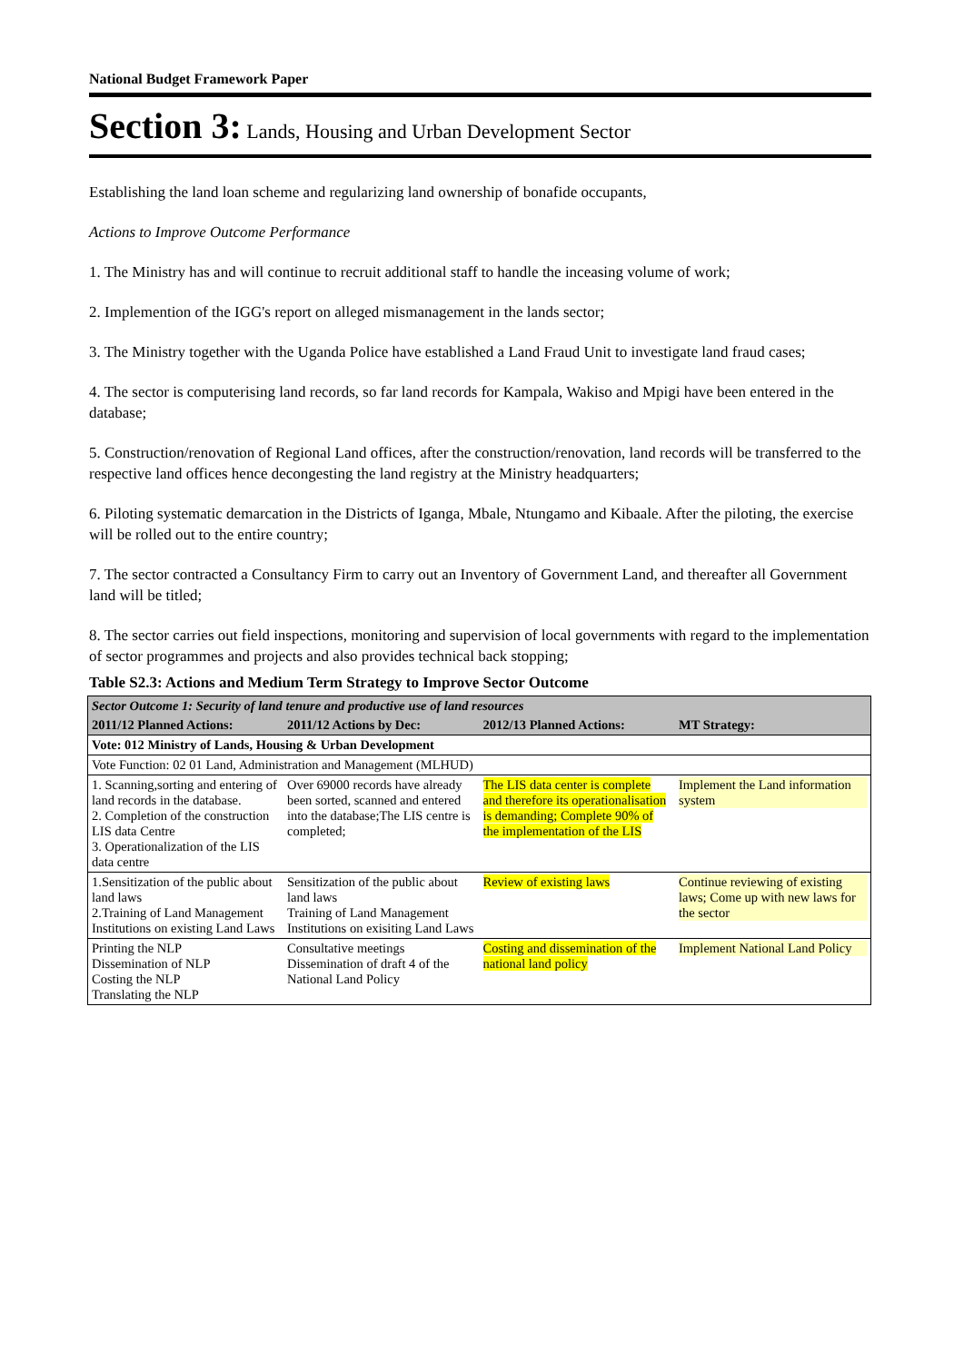National Budget Framework Paper
Section 3: Lands, Housing and Urban Development Sector
Establishing the land loan scheme and regularizing land ownership of bonafide occupants,
Actions to Improve Outcome Performance
1. The Ministry has and will continue to recruit additional staff to handle the inceasing volume of work;
2. Implemention of the IGG's report on alleged mismanagement in the lands sector;
3. The Ministry together with the Uganda Police have established a Land Fraud Unit to investigate land fraud cases;
4. The sector is computerising land records, so far land records for Kampala, Wakiso and Mpigi have been entered in the database;
5. Construction/renovation of Regional Land offices, after the construction/renovation, land records will be transferred to the respective land offices hence decongesting the land registry at the Ministry headquarters;
6. Piloting systematic demarcation in the Districts of Iganga, Mbale, Ntungamo and Kibaale. After the piloting, the exercise will be rolled out to the entire country;
7. The sector contracted a Consultancy Firm to carry out an Inventory of Government Land, and thereafter all Government land will be titled;
8. The sector carries out field inspections, monitoring and supervision of local governments with regard to the implementation of sector programmes and projects and also provides technical back stopping;
Table S2.3: Actions and Medium Term Strategy to Improve Sector Outcome
| Sector Outcome 1: Security of land tenure and productive use of land resources | | | |
| 2011/12 Planned Actions: | 2011/12 Actions by Dec: | 2012/13 Planned Actions: | MT Strategy: |
| Vote: 012 Ministry of Lands, Housing & Urban Development | | | |
| Vote Function: 02 01 Land, Administration and Management (MLHUD) | | | |
| 1. Scanning,sorting and entering of land records in the database. 2. Completion of the construction LIS data Centre 3. Operationalization of the LIS data centre | Over 69000 records have already been sorted, scanned and entered into the database;The LIS centre is completed; | The LIS data center is complete and therefore its operationalisation is demanding; Complete 90% of the implementation of the LIS | Implement the Land information system |
| 1.Sensitization of the public about land laws 2.Training of Land Management Institutions on existing Land Laws | Sensitization of the public about land laws Training of Land Management Institutions on exisiting Land Laws | Review of existing laws | Continue reviewing of existing laws; Come up with new laws for the sector |
| Printing the NLP Dissemination of NLP Costing the NLP Translating the NLP | Consultative meetings Dissemination of draft 4 of the National Land Policy | Costing and dissemination of the national land policy | Implement National Land Policy |